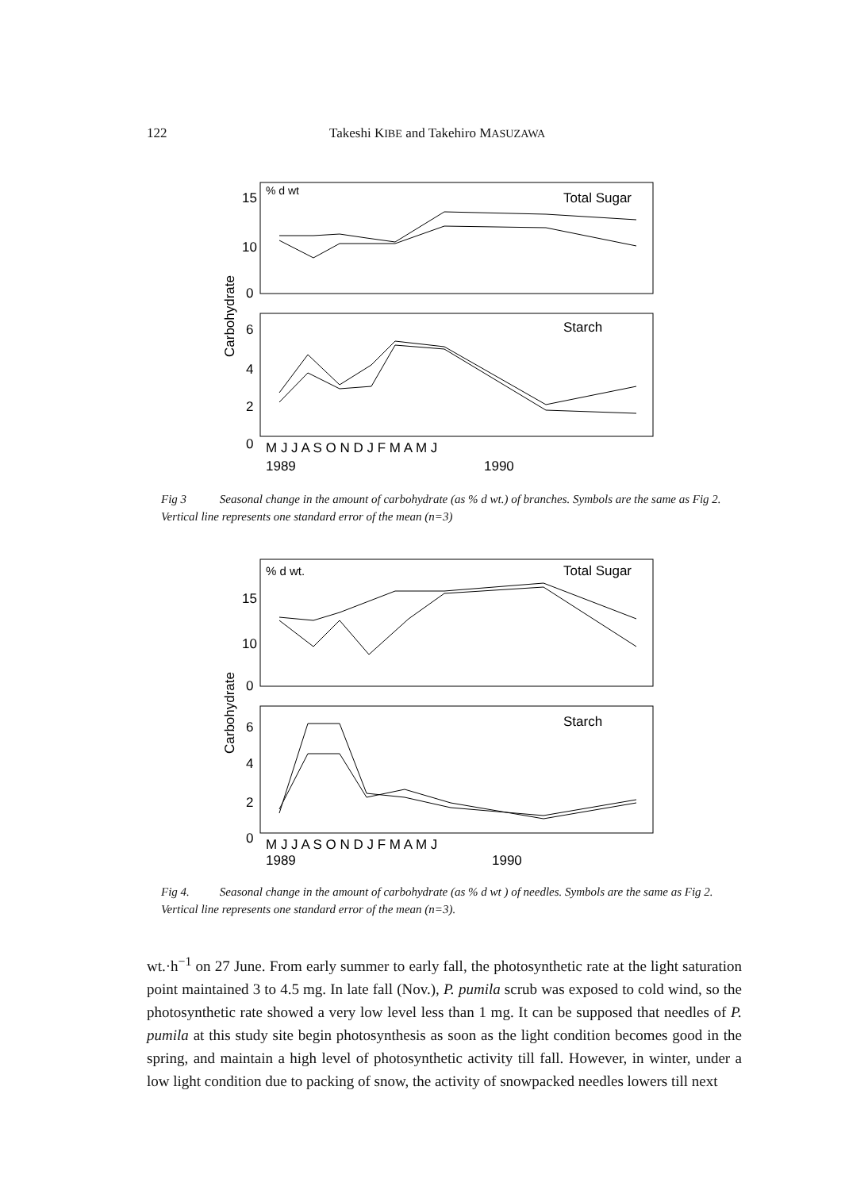122 Takeshi KIBE and Takehiro MASUZAWA
% d wt
Total Sugar
Starch
15
10
0
6
4
2
0
Carbohydrate
M J J A S O N D J F M A M J
1989
1990
Fig 3 Seasonal change in the amount of carbohydrate (as % d wt.) of branches. Symbols are the same as Fig 2. Vertical line represents one standard error of the mean (n=3)
% d wt.
Total Sugar
Starch
15
10
0
6
4
2
0
Carbohydrate
M J J A S O N D J F M A M J
1989
1990
Fig 4. Seasonal change in the amount of carbohydrate (as % d wt ) of needles. Symbols are the same as Fig 2. Vertical line represents one standard error of the mean (n=3).
wt.·h<sup>−1</sup> on 27 June. From early summer to early fall, the photosynthetic rate at the light saturation point maintained 3 to 4.5 mg. In late fall (Nov.), P. pumila scrub was exposed to cold wind, so the photosynthetic rate showed a very low level less than 1 mg. It can be supposed that needles of P. pumila at this study site begin photosynthesis as soon as the light condition becomes good in the spring, and maintain a high level of photosynthetic activity till fall. However, in winter, under a low light condition due to packing of snow, the activity of snowpacked needles lowers till next